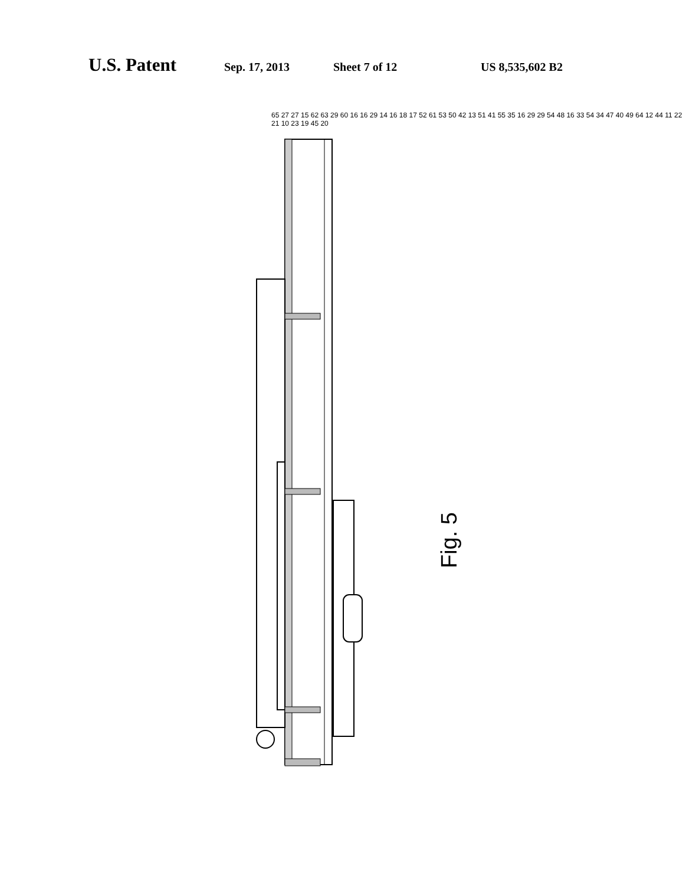U.S. Patent Sep. 17, 2013 Sheet 7 of 12 US 8,535,602 B2
Fig. 5
65 27 27 15 62 63 29 60 16 16 29 14 16 18 17 52 61 53 50 42 13 51 41 55 35 16 29 29 54 48 16 33 54 34 47 40 49 64 12 44 11 22 21 10 23 19 45 20